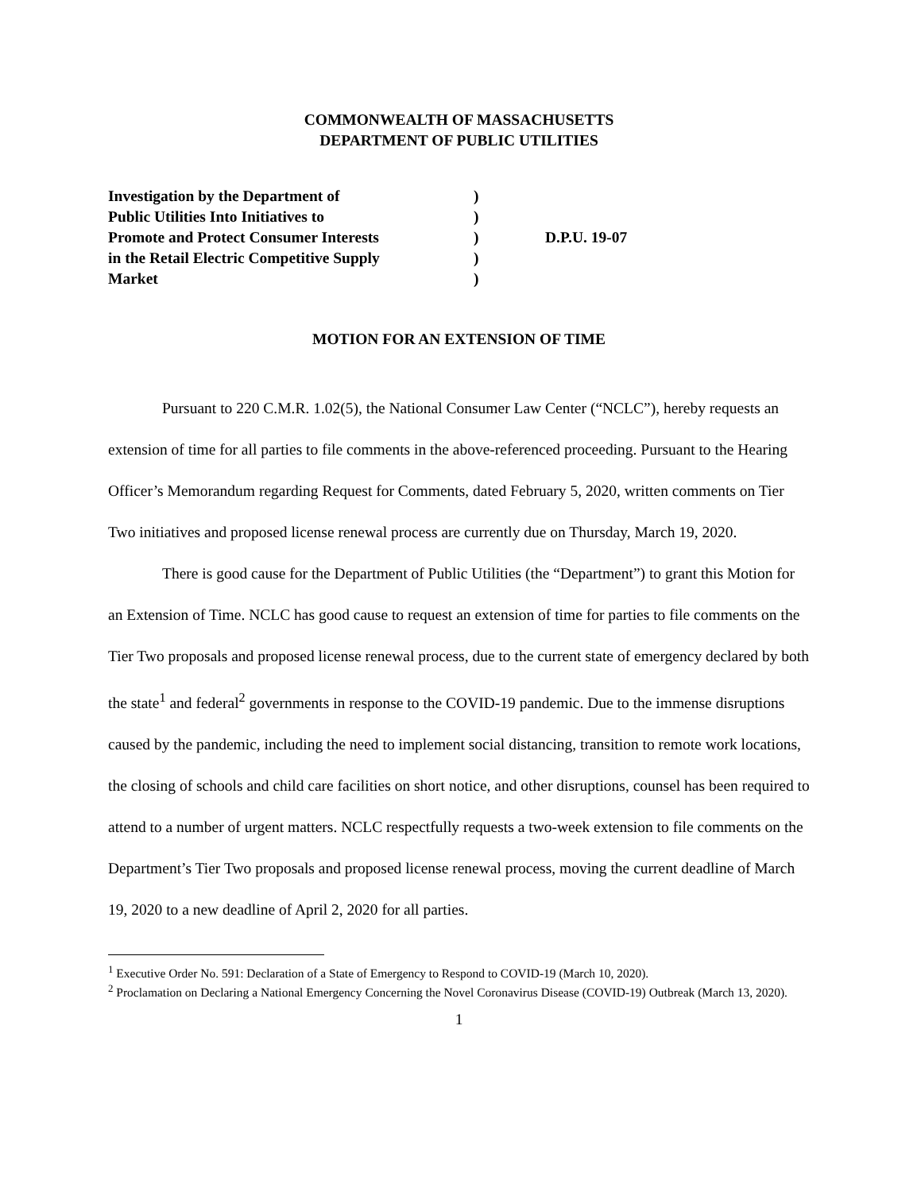COMMONWEALTH OF MASSACHUSETTS
DEPARTMENT OF PUBLIC UTILITIES
Investigation by the Department of
Public Utilities Into Initiatives to
Promote and Protect Consumer Interests
in the Retail Electric Competitive Supply
Market
)
)
)
)
)
D.P.U. 19-07
MOTION FOR AN EXTENSION OF TIME
Pursuant to 220 C.M.R. 1.02(5), the National Consumer Law Center (“NCLC”), hereby requests an extension of time for all parties to file comments in the above-referenced proceeding. Pursuant to the Hearing Officer’s Memorandum regarding Request for Comments, dated February 5, 2020, written comments on Tier Two initiatives and proposed license renewal process are currently due on Thursday, March 19, 2020.
There is good cause for the Department of Public Utilities (the “Department”) to grant this Motion for an Extension of Time. NCLC has good cause to request an extension of time for parties to file comments on the Tier Two proposals and proposed license renewal process, due to the current state of emergency declared by both the state<sup>1</sup> and federal<sup>2</sup> governments in response to the COVID-19 pandemic. Due to the immense disruptions caused by the pandemic, including the need to implement social distancing, transition to remote work locations, the closing of schools and child care facilities on short notice, and other disruptions, counsel has been required to attend to a number of urgent matters. NCLC respectfully requests a two-week extension to file comments on the Department’s Tier Two proposals and proposed license renewal process, moving the current deadline of March 19, 2020 to a new deadline of April 2, 2020 for all parties.
<sup>1</sup> Executive Order No. 591: Declaration of a State of Emergency to Respond to COVID-19 (March 10, 2020).
<sup>2</sup> Proclamation on Declaring a National Emergency Concerning the Novel Coronavirus Disease (COVID-19) Outbreak (March 13, 2020).
1